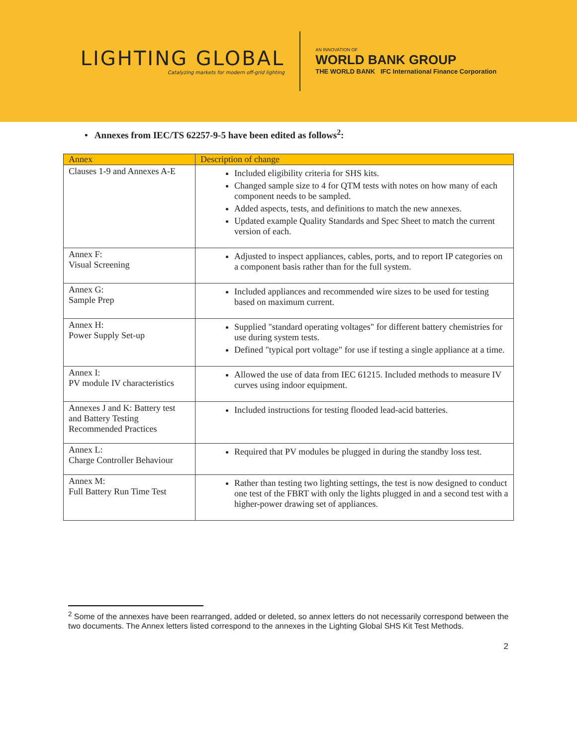LIGHTING GLOBAL
Catalyzing markets for modern off-grid lighting
AN INNOVATION OF
WORLD BANK GROUP
THE WORLD BANK IFC International Finance Corporation
• Annexes from IEC/TS 62257-9-5 have been edited as follows<sup>2</sup>:
| Annex | Description of change |
| --- | --- |
| Clauses 1-9 and Annexes A-E | Included eligibility criteria for SHS kits. Changed sample size to 4 for QTM tests with notes on how many of each component needs to be sampled. Added aspects, tests, and definitions to match the new annexes. Updated example Quality Standards and Spec Sheet to match the current version of each. |
| Annex F: Visual Screening | Adjusted to inspect appliances, cables, ports, and to report IP categories on a component basis rather than for the full system. |
| Annex G: Sample Prep | Included appliances and recommended wire sizes to be used for testing based on maximum current. |
| Annex H: Power Supply Set-up | Supplied "standard operating voltages" for different battery chemistries for use during system tests. Defined "typical port voltage" for use if testing a single appliance at a time. |
| Annex I: PV module IV characteristics | Allowed the use of data from IEC 61215. Included methods to measure IV curves using indoor equipment. |
| Annexes J and K: Battery test and Battery Testing Recommended Practices | Included instructions for testing flooded lead-acid batteries. |
| Annex L: Charge Controller Behaviour | Required that PV modules be plugged in during the standby loss test. |
| Annex M: Full Battery Run Time Test | Rather than testing two lighting settings, the test is now designed to conduct one test of the FBRT with only the lights plugged in and a second test with a higher-power drawing set of appliances. |
<sup>2</sup> Some of the annexes have been rearranged, added or deleted, so annex letters do not necessarily correspond between the two documents. The Annex letters listed correspond to the annexes in the Lighting Global SHS Kit Test Methods.
2